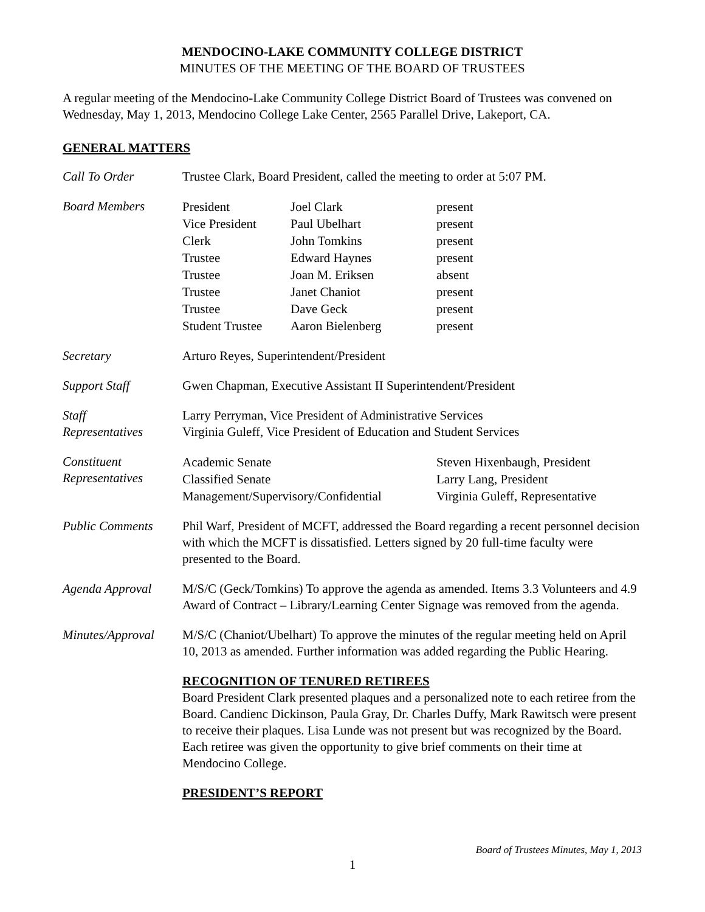MENDOCINO-LAKE COMMUNITY COLLEGE DISTRICT
MINUTES OF THE MEETING OF THE BOARD OF TRUSTEES
A regular meeting of the Mendocino-Lake Community College District Board of Trustees was convened on Wednesday, May 1, 2013, Mendocino College Lake Center, 2565 Parallel Drive, Lakeport, CA.
GENERAL MATTERS
Call To Order Trustee Clark, Board President, called the meeting to order at 5:07 PM.
Board Members
| President | Joel Clark | present |
| Vice President | Paul Ubelhart | present |
| Clerk | John Tomkins | present |
| Trustee | Edward Haynes | present |
| Trustee | Joan M. Eriksen | absent |
| Trustee | Janet Chaniot | present |
| Trustee | Dave Geck | present |
| Student Trustee | Aaron Bielenberg | present |
Secretary Arturo Reyes, Superintendent/President
Support Staff Gwen Chapman, Executive Assistant II Superintendent/President
Staff
Representatives
Larry Perryman, Vice President of Administrative Services
Virginia Guleff, Vice President of Education and Student Services
Constituent
Representatives
| Academic Senate | Steven Hixenbaugh, President |
| Classified Senate | Larry Lang, President |
| Management/Supervisory/Confidential | Virginia Guleff, Representative |
Public Comments Phil Warf, President of MCFT, addressed the Board regarding a recent personnel decision with which the MCFT is dissatisfied. Letters signed by 20 full-time faculty were presented to the Board.
Agenda Approval M/S/C (Geck/Tomkins) To approve the agenda as amended. Items 3.3 Volunteers and 4.9 Award of Contract – Library/Learning Center Signage was removed from the agenda.
Minutes/Approval
M/S/C (Chaniot/Ubelhart) To approve the minutes of the regular meeting held on April 10, 2013 as amended. Further information was added regarding the Public Hearing.
RECOGNITION OF TENURED RETIREES
Board President Clark presented plaques and a personalized note to each retiree from the Board. Candienc Dickinson, Paula Gray, Dr. Charles Duffy, Mark Rawitsch were present to receive their plaques. Lisa Lunde was not present but was recognized by the Board. Each retiree was given the opportunity to give brief comments on their time at Mendocino College.
PRESIDENT’S REPORT
Board of Trustees Minutes, May 1, 2013
1